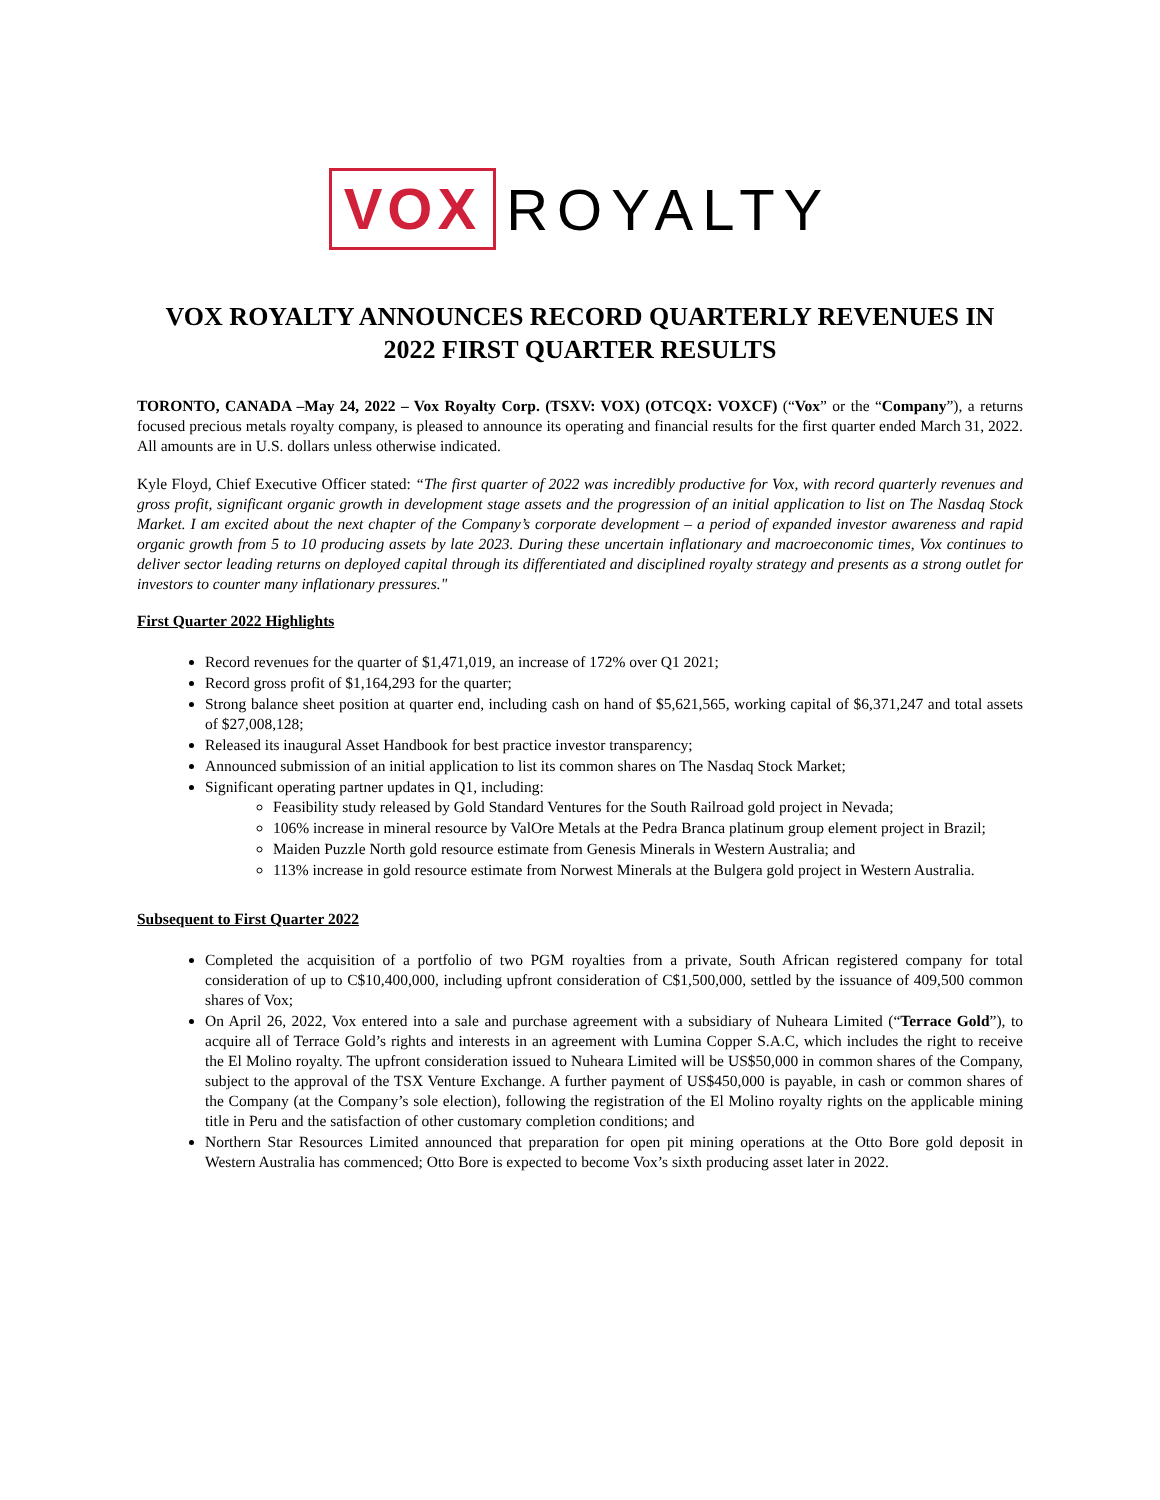VOX ROYALTY
VOX ROYALTY ANNOUNCES RECORD QUARTERLY REVENUES IN 2022 FIRST QUARTER RESULTS
TORONTO, CANADA –May 24, 2022 – Vox Royalty Corp. (TSXV: VOX) (OTCQX: VOXCF) (“Vox” or the “Company”), a returns focused precious metals royalty company, is pleased to announce its operating and financial results for the first quarter ended March 31, 2022. All amounts are in U.S. dollars unless otherwise indicated.
Kyle Floyd, Chief Executive Officer stated: “The first quarter of 2022 was incredibly productive for Vox, with record quarterly revenues and gross profit, significant organic growth in development stage assets and the progression of an initial application to list on The Nasdaq Stock Market. I am excited about the next chapter of the Company’s corporate development – a period of expanded investor awareness and rapid organic growth from 5 to 10 producing assets by late 2023. During these uncertain inflationary and macroeconomic times, Vox continues to deliver sector leading returns on deployed capital through its differentiated and disciplined royalty strategy and presents as a strong outlet for investors to counter many inflationary pressures."
First Quarter 2022 Highlights
Record revenues for the quarter of $1,471,019, an increase of 172% over Q1 2021;
Record gross profit of $1,164,293 for the quarter;
Strong balance sheet position at quarter end, including cash on hand of $5,621,565, working capital of $6,371,247 and total assets of $27,008,128;
Released its inaugural Asset Handbook for best practice investor transparency;
Announced submission of an initial application to list its common shares on The Nasdaq Stock Market;
Significant operating partner updates in Q1, including:
Feasibility study released by Gold Standard Ventures for the South Railroad gold project in Nevada;
106% increase in mineral resource by ValOre Metals at the Pedra Branca platinum group element project in Brazil;
Maiden Puzzle North gold resource estimate from Genesis Minerals in Western Australia; and
113% increase in gold resource estimate from Norwest Minerals at the Bulgera gold project in Western Australia.
Subsequent to First Quarter 2022
Completed the acquisition of a portfolio of two PGM royalties from a private, South African registered company for total consideration of up to C$10,400,000, including upfront consideration of C$1,500,000, settled by the issuance of 409,500 common shares of Vox;
On April 26, 2022, Vox entered into a sale and purchase agreement with a subsidiary of Nuheara Limited (“Terrace Gold”), to acquire all of Terrace Gold’s rights and interests in an agreement with Lumina Copper S.A.C, which includes the right to receive the El Molino royalty. The upfront consideration issued to Nuheara Limited will be US$50,000 in common shares of the Company, subject to the approval of the TSX Venture Exchange. A further payment of US$450,000 is payable, in cash or common shares of the Company (at the Company’s sole election), following the registration of the El Molino royalty rights on the applicable mining title in Peru and the satisfaction of other customary completion conditions; and
Northern Star Resources Limited announced that preparation for open pit mining operations at the Otto Bore gold deposit in Western Australia has commenced; Otto Bore is expected to become Vox’s sixth producing asset later in 2022.